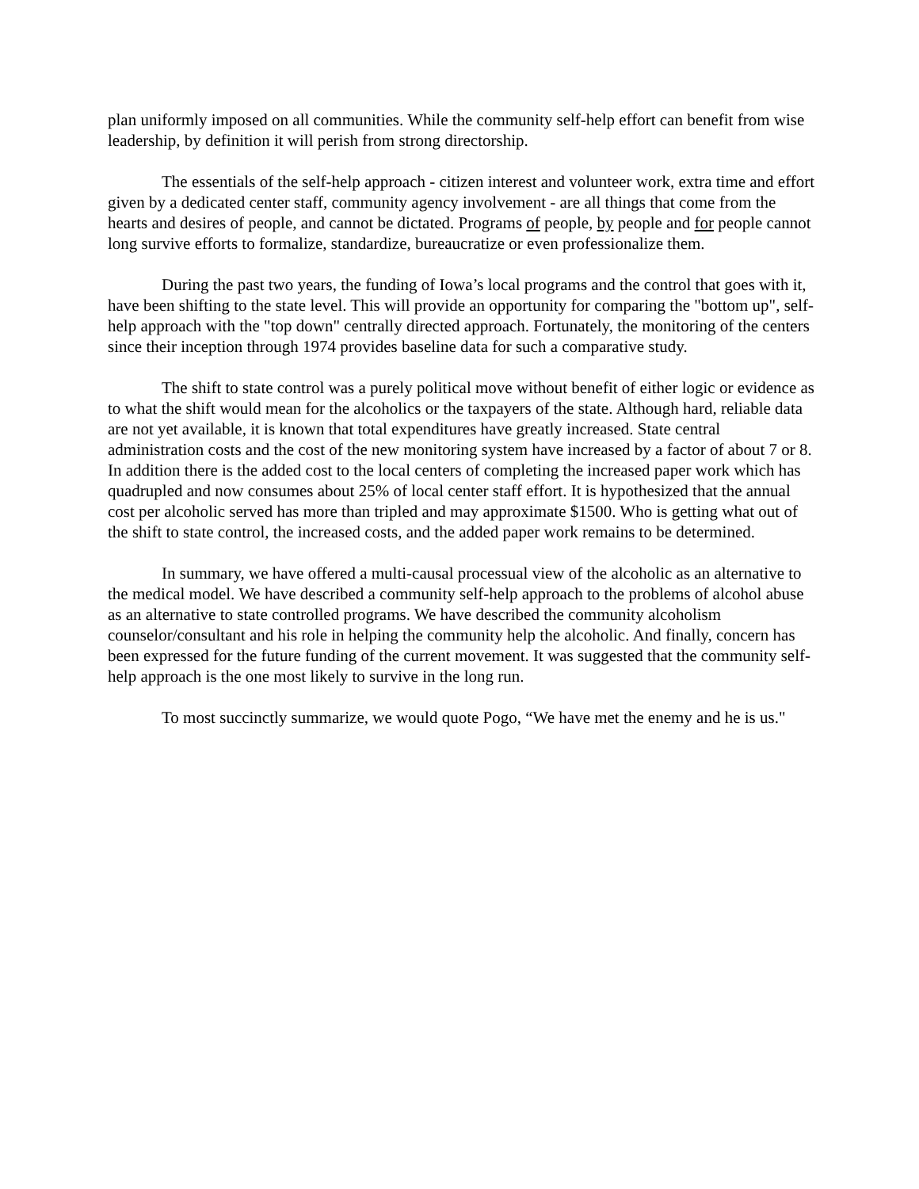plan uniformly imposed on all communities. While the community self-help effort can benefit from wise leadership, by definition it will perish from strong directorship.
The essentials of the self-help approach - citizen interest and volunteer work, extra time and effort given by a dedicated center staff, community agency involvement - are all things that come from the hearts and desires of people, and cannot be dictated. Programs of people, by people and for people cannot long survive efforts to formalize, standardize, bureaucratize or even professionalize them.
During the past two years, the funding of Iowa’s local programs and the control that goes with it, have been shifting to the state level. This will provide an opportunity for comparing the "bottom up", self-help approach with the "top down" centrally directed approach. Fortunately, the monitoring of the centers since their inception through 1974 provides baseline data for such a comparative study.
The shift to state control was a purely political move without benefit of either logic or evidence as to what the shift would mean for the alcoholics or the taxpayers of the state. Although hard, reliable data are not yet available, it is known that total expenditures have greatly increased. State central administration costs and the cost of the new monitoring system have increased by a factor of about 7 or 8. In addition there is the added cost to the local centers of completing the increased paper work which has quadrupled and now consumes about 25% of local center staff effort. It is hypothesized that the annual cost per alcoholic served has more than tripled and may approximate $1500. Who is getting what out of the shift to state control, the increased costs, and the added paper work remains to be determined.
In summary, we have offered a multi-causal processual view of the alcoholic as an alternative to the medical model. We have described a community self-help approach to the problems of alcohol abuse as an alternative to state controlled programs. We have described the community alcoholism counselor/consultant and his role in helping the community help the alcoholic. And finally, concern has been expressed for the future funding of the current movement. It was suggested that the community self-help approach is the one most likely to survive in the long run.
To most succinctly summarize, we would quote Pogo, “We have met the enemy and he is us."